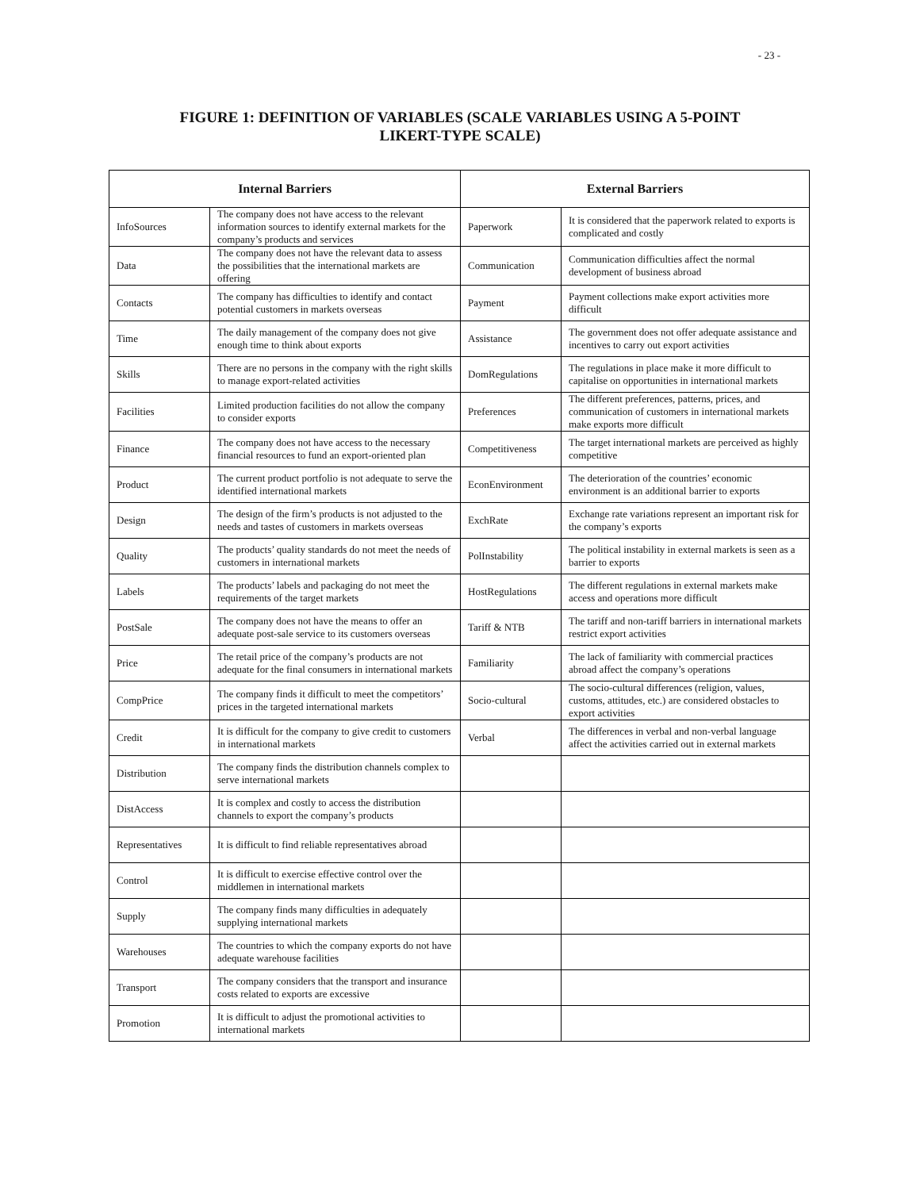- 23 -
FIGURE 1: DEFINITION OF VARIABLES (SCALE VARIABLES USING A 5-POINT
LIKERT-TYPE SCALE)
| Internal Barriers | | External Barriers | |
| --- | --- | --- | --- |
| InfoSources | The company does not have access to the relevant information sources to identify external markets for the company’s products and services | Paperwork | It is considered that the paperwork related to exports is complicated and costly |
| Data | The company does not have the relevant data to assess the possibilities that the international markets are offering | Communication | Communication difficulties affect the normal development of business abroad |
| Contacts | The company has difficulties to identify and contact potential customers in markets overseas | Payment | Payment collections make export activities more difficult |
| Time | The daily management of the company does not give enough time to think about exports | Assistance | The government does not offer adequate assistance and incentives to carry out export activities |
| Skills | There are no persons in the company with the right skills to manage export-related activities | DomRegulations | The regulations in place make it more difficult to capitalise on opportunities in international markets |
| Facilities | Limited production facilities do not allow the company to consider exports | Preferences | The different preferences, patterns, prices, and communication of customers in international markets make exports more difficult |
| Finance | The company does not have access to the necessary financial resources to fund an export-oriented plan | Competitiveness | The target international markets are perceived as highly competitive |
| Product | The current product portfolio is not adequate to serve the identified international markets | EconEnvironment | The deterioration of the countries’ economic environment is an additional barrier to exports |
| Design | The design of the firm’s products is not adjusted to the needs and tastes of customers in markets overseas | ExchRate | Exchange rate variations represent an important risk for the company’s exports |
| Quality | The products’ quality standards do not meet the needs of customers in international markets | PolInstability | The political instability in external markets is seen as a barrier to exports |
| Labels | The products’ labels and packaging do not meet the requirements of the target markets | HostRegulations | The different regulations in external markets make access and operations more difficult |
| PostSale | The company does not have the means to offer an adequate post-sale service to its customers overseas | Tariff & NTB | The tariff and non-tariff barriers in international markets restrict export activities |
| Price | The retail price of the company’s products are not adequate for the final consumers in international markets | Familiarity | The lack of familiarity with commercial practices abroad affect the company’s operations |
| CompPrice | The company finds it difficult to meet the competitors’ prices in the targeted international markets | Socio-cultural | The socio-cultural differences (religion, values, customs, attitudes, etc.) are considered obstacles to export activities |
| Credit | It is difficult for the company to give credit to customers in international markets | Verbal | The differences in verbal and non-verbal language affect the activities carried out in external markets |
| Distribution | The company finds the distribution channels complex to serve international markets | | |
| DistAccess | It is complex and costly to access the distribution channels to export the company’s products | | |
| Representatives | It is difficult to find reliable representatives abroad | | |
| Control | It is difficult to exercise effective control over the middlemen in international markets | | |
| Supply | The company finds many difficulties in adequately supplying international markets | | |
| Warehouses | The countries to which the company exports do not have adequate warehouse facilities | | |
| Transport | The company considers that the transport and insurance costs related to exports are excessive | | |
| Promotion | It is difficult to adjust the promotional activities to international markets | | |